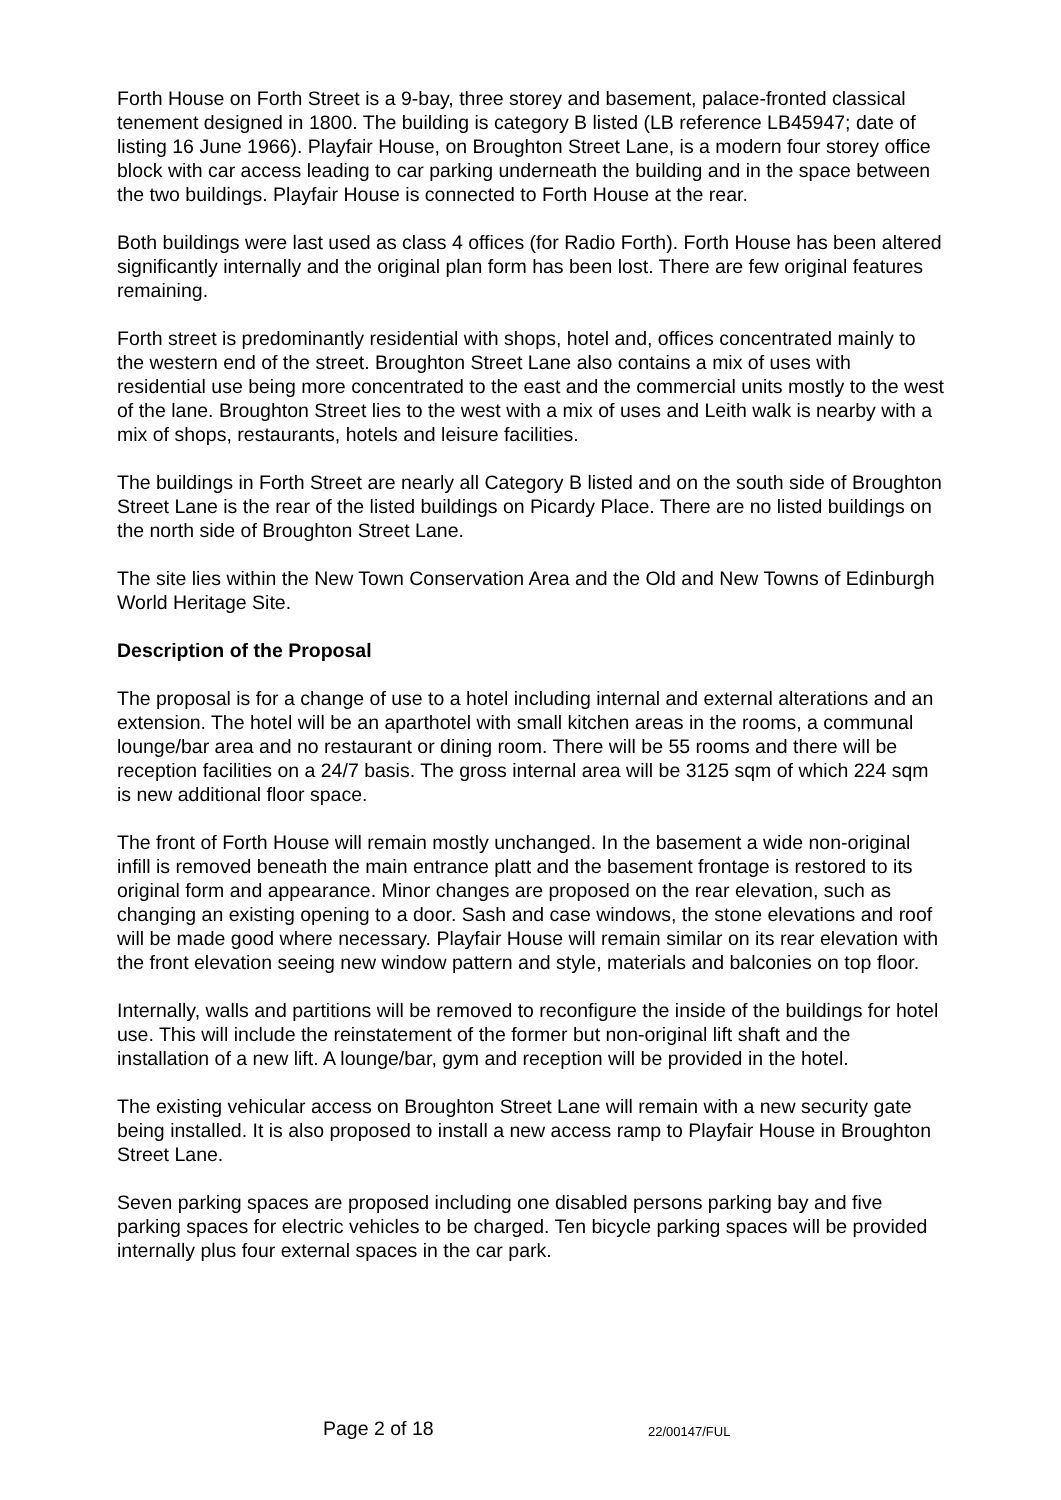Forth House on Forth Street is a 9-bay, three storey and basement, palace-fronted classical tenement designed in 1800. The building is category B listed (LB reference LB45947; date of listing 16 June 1966). Playfair House, on Broughton Street Lane, is a modern four storey office block with car access leading to car parking underneath the building and in the space between the two buildings. Playfair House is connected to Forth House at the rear.
Both buildings were last used as class 4 offices (for Radio Forth). Forth House has been altered significantly internally and the original plan form has been lost. There are few original features remaining.
Forth street is predominantly residential with shops, hotel and, offices concentrated mainly to the western end of the street. Broughton Street Lane also contains a mix of uses with residential use being more concentrated to the east and the commercial units mostly to the west of the lane. Broughton Street lies to the west with a mix of uses and Leith walk is nearby with a mix of shops, restaurants, hotels and leisure facilities.
The buildings in Forth Street are nearly all Category B listed and on the south side of Broughton Street Lane is the rear of the listed buildings on Picardy Place. There are no listed buildings on the north side of Broughton Street Lane.
The site lies within the New Town Conservation Area and the Old and New Towns of Edinburgh World Heritage Site.
Description of the Proposal
The proposal is for a change of use to a hotel including internal and external alterations and an extension. The hotel will be an aparthotel with small kitchen areas in the rooms, a communal lounge/bar area and no restaurant or dining room. There will be 55 rooms and there will be reception facilities on a 24/7 basis. The gross internal area will be 3125 sqm of which 224 sqm is new additional floor space.
The front of Forth House will remain mostly unchanged. In the basement a wide non-original infill is removed beneath the main entrance platt and the basement frontage is restored to its original form and appearance. Minor changes are proposed on the rear elevation, such as changing an existing opening to a door. Sash and case windows, the stone elevations and roof will be made good where necessary. Playfair House will remain similar on its rear elevation with the front elevation seeing new window pattern and style, materials and balconies on top floor.
Internally, walls and partitions will be removed to reconfigure the inside of the buildings for hotel use. This will include the reinstatement of the former but non-original lift shaft and the installation of a new lift. A lounge/bar, gym and reception will be provided in the hotel.
The existing vehicular access on Broughton Street Lane will remain with a new security gate being installed. It is also proposed to install a new access ramp to Playfair House in Broughton Street Lane.
Seven parking spaces are proposed including one disabled persons parking bay and five parking spaces for electric vehicles to be charged. Ten bicycle parking spaces will be provided internally plus four external spaces in the car park.
Page 2 of 18 22/00147/FUL